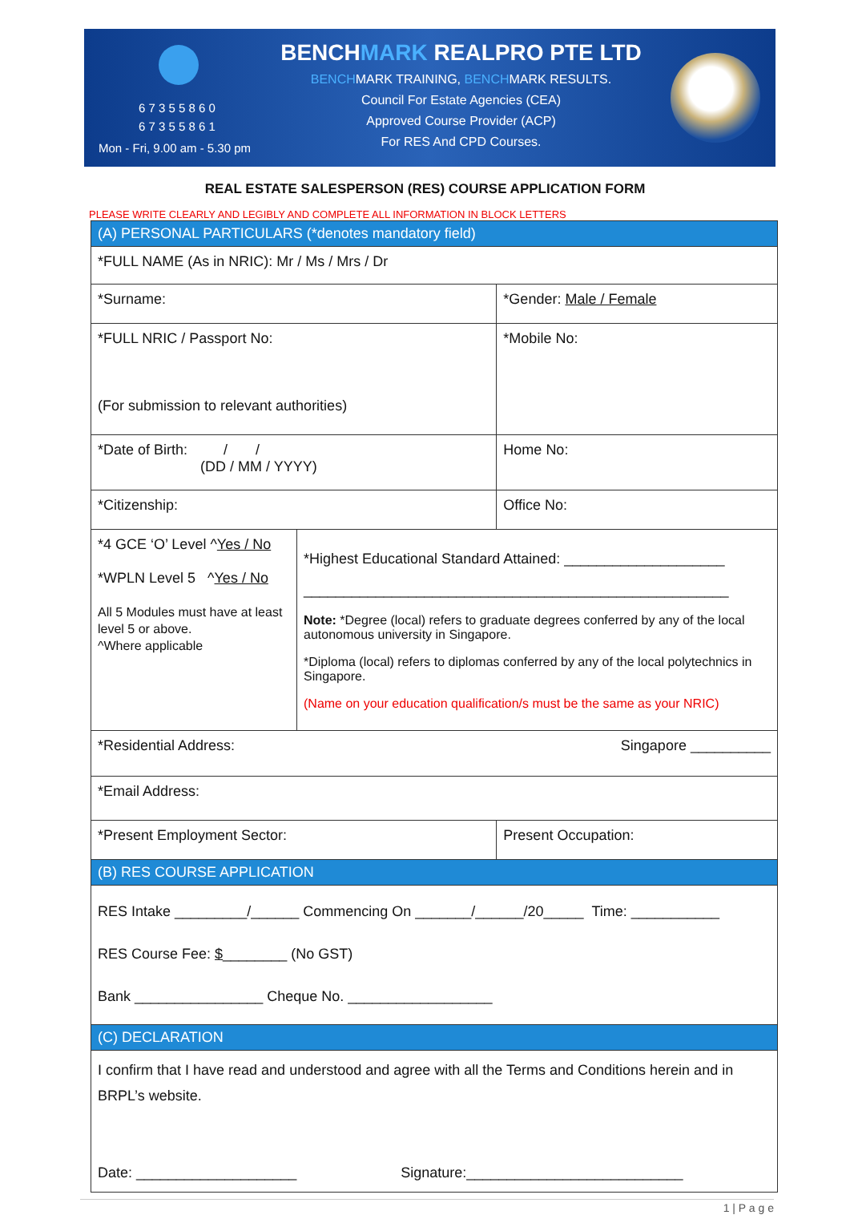6 7 3 5 5 8 6 0
6 7 3 5 5 8 6 1
Mon - Fri, 9.00 am - 5.30 pm
BENCHMARK REALPRO PTE LTD
BENCHMARK TRAINING, BENCHMARK RESULTS.
Council For Estate Agencies (CEA)
Approved Course Provider (ACP)
For RES And CPD Courses.
REAL ESTATE SALESPERSON (RES) COURSE APPLICATION FORM
PLEASE WRITE CLEARLY AND LEGIBLY AND COMPLETE ALL INFORMATION IN BLOCK LETTERS
| (A) PERSONAL PARTICULARS (*denotes mandatory field) | | |
| *FULL NAME (As in NRIC): Mr / Ms / Mrs / Dr | | |
| *Surname: | | *Gender: Male / Female |
| *FULL NRIC / Passport No: (For submission to relevant authorities) | | *Mobile No: |
| *Date of Birth: / / (DD / MM / YYYY) | | Home No: |
| *Citizenship: | | Office No: |
| *4 GCE ‘O’ Level ^ Yes / No *WPLN Level 5 ^ Yes / No All 5 Modules must have at least level 5 or above. ^Where applicable | *Highest Educational Standard Attained: ____________________ _____________________________________________________ Note: *Degree (local) refers to graduate degrees conferred by any of the local autonomous university in Singapore. *Diploma (local) refers to diplomas conferred by any of the local polytechnics in Singapore. (Name on your education qualification/s must be the same as your NRIC) | |
| *Residential Address: Singapore __________ | | |
| *Email Address: | | |
| *Present Employment Sector: | | Present Occupation: |
| (B) RES COURSE APPLICATION | | |
| RES Intake _________/______ Commencing On _______/______/20_____ Time: ___________ RES Course Fee: $ ________ (No GST) Bank ________________ Cheque No. __________________ | | |
| (C) DECLARATION | | |
| I confirm that I have read and understood and agree with all the Terms and Conditions herein and in BRPL’s website. Date: ____________________ Signature:___________________________ | | |
1 | P a g e